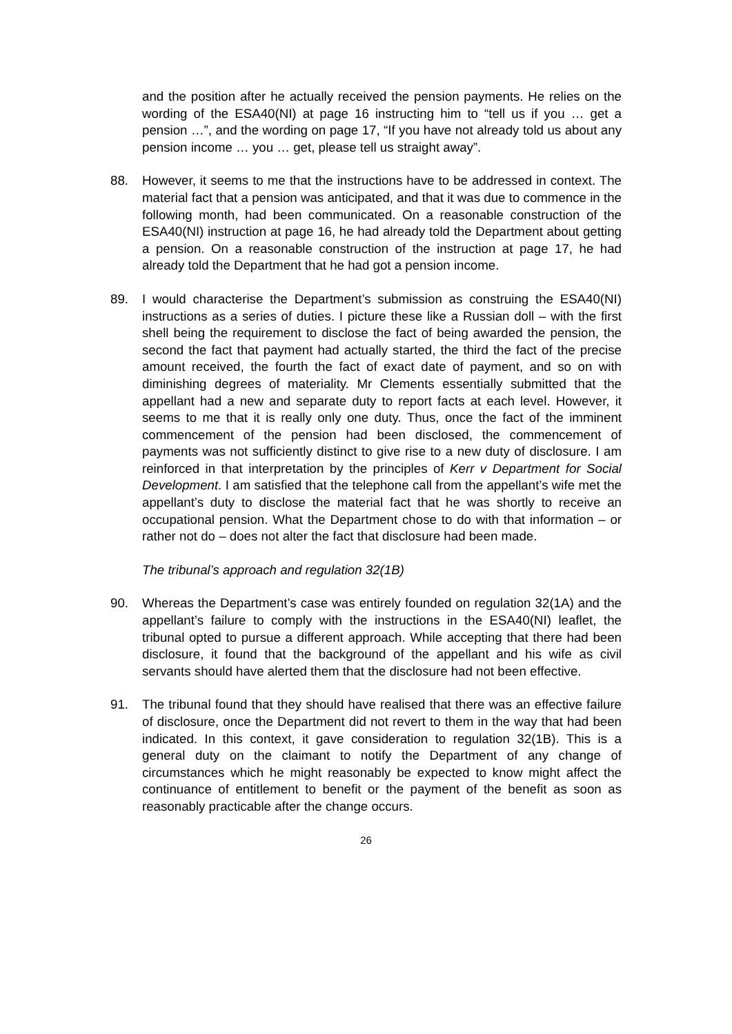and the position after he actually received the pension payments. He relies on the wording of the ESA40(NI) at page 16 instructing him to “tell us if you … get a pension …”, and the wording on page 17, “If you have not already told us about any pension income … you … get, please tell us straight away”.
88. However, it seems to me that the instructions have to be addressed in context. The material fact that a pension was anticipated, and that it was due to commence in the following month, had been communicated. On a reasonable construction of the ESA40(NI) instruction at page 16, he had already told the Department about getting a pension. On a reasonable construction of the instruction at page 17, he had already told the Department that he had got a pension income.
89. I would characterise the Department’s submission as construing the ESA40(NI) instructions as a series of duties. I picture these like a Russian doll – with the first shell being the requirement to disclose the fact of being awarded the pension, the second the fact that payment had actually started, the third the fact of the precise amount received, the fourth the fact of exact date of payment, and so on with diminishing degrees of materiality. Mr Clements essentially submitted that the appellant had a new and separate duty to report facts at each level. However, it seems to me that it is really only one duty. Thus, once the fact of the imminent commencement of the pension had been disclosed, the commencement of payments was not sufficiently distinct to give rise to a new duty of disclosure. I am reinforced in that interpretation by the principles of Kerr v Department for Social Development. I am satisfied that the telephone call from the appellant’s wife met the appellant’s duty to disclose the material fact that he was shortly to receive an occupational pension. What the Department chose to do with that information – or rather not do – does not alter the fact that disclosure had been made.
The tribunal’s approach and regulation 32(1B)
90. Whereas the Department’s case was entirely founded on regulation 32(1A) and the appellant’s failure to comply with the instructions in the ESA40(NI) leaflet, the tribunal opted to pursue a different approach. While accepting that there had been disclosure, it found that the background of the appellant and his wife as civil servants should have alerted them that the disclosure had not been effective.
91. The tribunal found that they should have realised that there was an effective failure of disclosure, once the Department did not revert to them in the way that had been indicated. In this context, it gave consideration to regulation 32(1B). This is a general duty on the claimant to notify the Department of any change of circumstances which he might reasonably be expected to know might affect the continuance of entitlement to benefit or the payment of the benefit as soon as reasonably practicable after the change occurs.
26